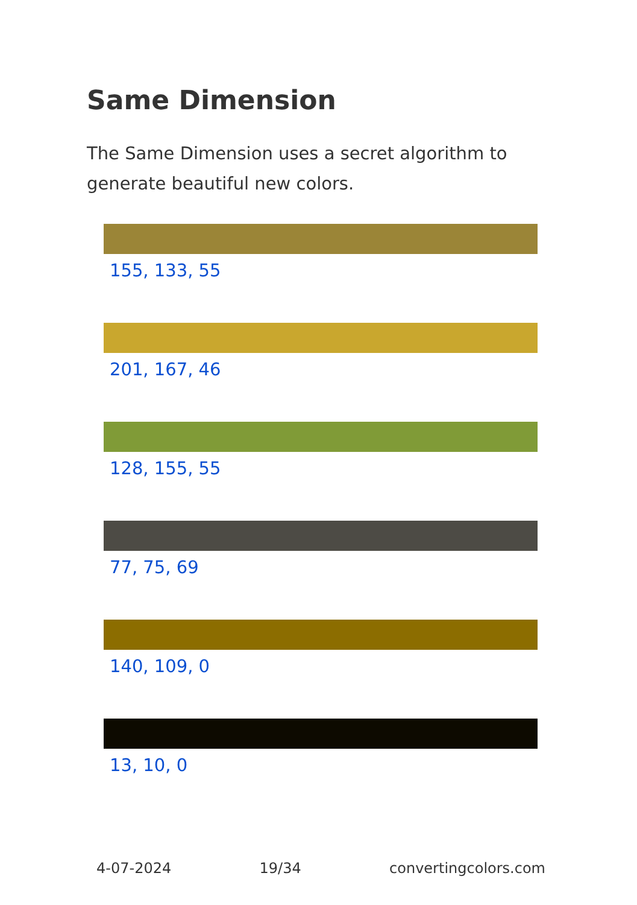Same Dimension
The Same Dimension uses a secret algorithm to generate beautiful new colors.
155, 133, 55
201, 167, 46
128, 155, 55
77, 75, 69
140, 109, 0
13, 10, 0
4-07-2024 19/34 convertingcolors.com